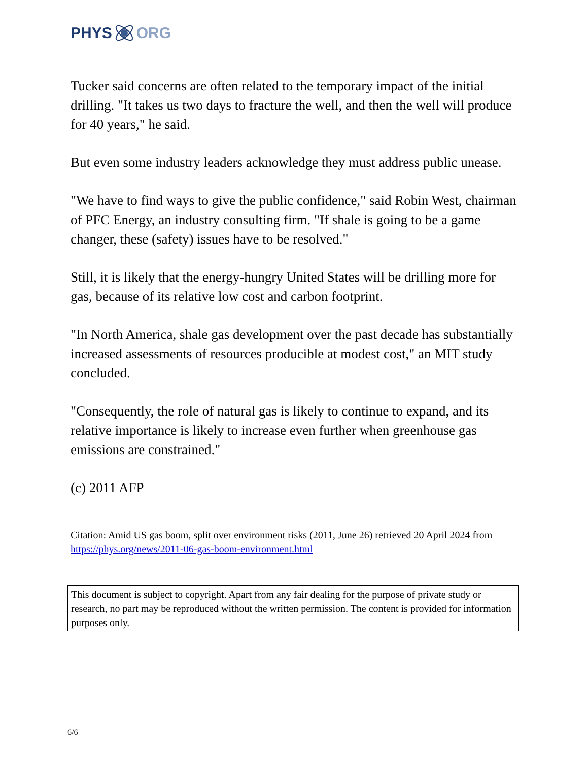PHYS ORG
Tucker said concerns are often related to the temporary impact of the initial drilling. "It takes us two days to fracture the well, and then the well will produce for 40 years," he said.
But even some industry leaders acknowledge they must address public unease.
"We have to find ways to give the public confidence," said Robin West, chairman of PFC Energy, an industry consulting firm. "If shale is going to be a game changer, these (safety) issues have to be resolved."
Still, it is likely that the energy-hungry United States will be drilling more for gas, because of its relative low cost and carbon footprint.
"In North America, shale gas development over the past decade has substantially increased assessments of resources producible at modest cost," an MIT study concluded.
"Consequently, the role of natural gas is likely to continue to expand, and its relative importance is likely to increase even further when greenhouse gas emissions are constrained."
(c) 2011 AFP
Citation: Amid US gas boom, split over environment risks (2011, June 26) retrieved 20 April 2024 from https://phys.org/news/2011-06-gas-boom-environment.html
This document is subject to copyright. Apart from any fair dealing for the purpose of private study or research, no part may be reproduced without the written permission. The content is provided for information purposes only.
6/6